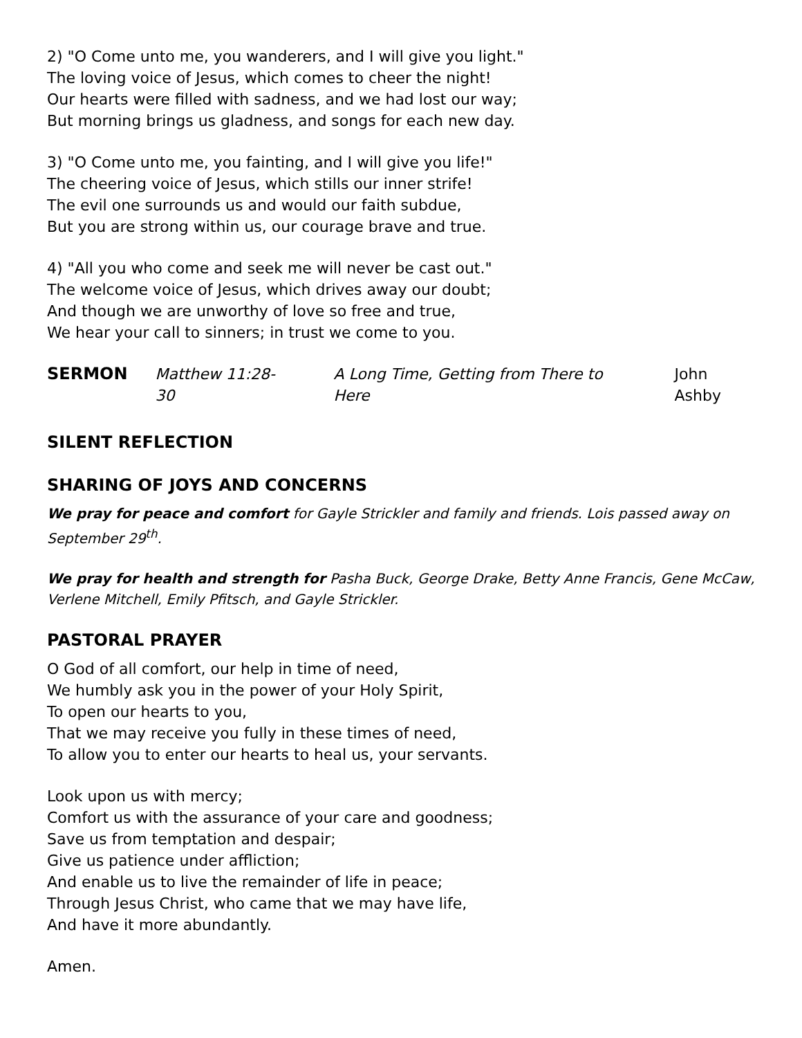2) "O Come unto me, you wanderers, and I will give you light."
The loving voice of Jesus, which comes to cheer the night!
Our hearts were filled with sadness, and we had lost our way;
But morning brings us gladness, and songs for each new day.
3) "O Come unto me, you fainting, and I will give you life!"
The cheering voice of Jesus, which stills our inner strife!
The evil one surrounds us and would our faith subdue,
But you are strong within us, our courage brave and true.
4) "All you who come and seek me will never be cast out."
The welcome voice of Jesus, which drives away our doubt;
And though we are unworthy of love so free and true,
We hear your call to sinners; in trust we come to you.
SERMON Matthew 11:28-30 A Long Time, Getting from There to Here John Ashby
SILENT REFLECTION
SHARING OF JOYS AND CONCERNS
We pray for peace and comfort for Gayle Strickler and family and friends. Lois passed away on September 29<sup>th</sup>.
We pray for health and strength for Pasha Buck, George Drake, Betty Anne Francis, Gene McCaw, Verlene Mitchell, Emily Pfitsch, and Gayle Strickler.
PASTORAL PRAYER
O God of all comfort, our help in time of need,
We humbly ask you in the power of your Holy Spirit,
To open our hearts to you,
That we may receive you fully in these times of need,
To allow you to enter our hearts to heal us, your servants.
Look upon us with mercy;
Comfort us with the assurance of your care and goodness;
Save us from temptation and despair;
Give us patience under affliction;
And enable us to live the remainder of life in peace;
Through Jesus Christ, who came that we may have life,
And have it more abundantly.
Amen.